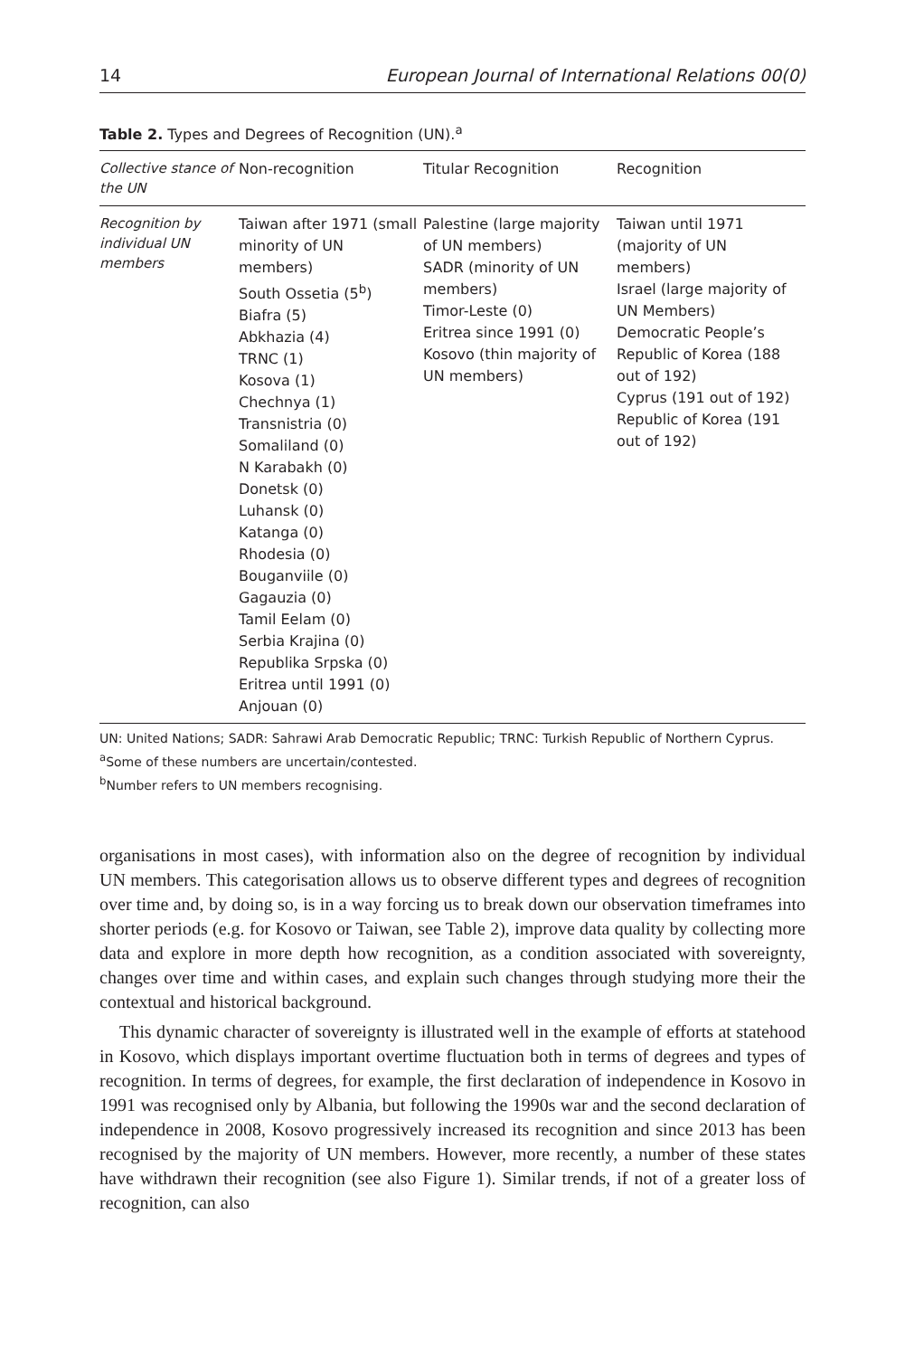14 European Journal of International Relations 00(0)
Table 2. Types and Degrees of Recognition (UN).<sup>a</sup>
| Collective stance of the UN | Non-recognition | Titular Recognition | Recognition |
| --- | --- | --- | --- |
| Recognition by individual UN members | Taiwan after 1971 (small minority of UN members) South Ossetia (5<sup>b</sup>) Biafra (5) Abkhazia (4) TRNC (1) Kosova (1) Chechnya (1) Transnistria (0) Somaliland (0) N Karabakh (0) Donetsk (0) Luhansk (0) Katanga (0) Rhodesia (0) Bouganviile (0) Gagauzia (0) Tamil Eelam (0) Serbia Krajina (0) Republika Srpska (0) Eritrea until 1991 (0) Anjouan (0) | Palestine (large majority of UN members) SADR (minority of UN members) Timor-Leste (0) Eritrea since 1991 (0) Kosovo (thin majority of UN members) | Taiwan until 1971 (majority of UN members) Israel (large majority of UN Members) Democratic People’s Republic of Korea (188 out of 192) Cyprus (191 out of 192) Republic of Korea (191 out of 192) |
UN: United Nations; SADR: Sahrawi Arab Democratic Republic; TRNC: Turkish Republic of Northern Cyprus.
<sup>a</sup> Some of these numbers are uncertain/contested.
<sup>b</sup> Number refers to UN members recognising.
organisations in most cases), with information also on the degree of recognition by individual UN members. This categorisation allows us to observe different types and degrees of recognition over time and, by doing so, is in a way forcing us to break down our observation timeframes into shorter periods (e.g. for Kosovo or Taiwan, see Table 2), improve data quality by collecting more data and explore in more depth how recognition, as a condition associated with sovereignty, changes over time and within cases, and explain such changes through studying more their the contextual and historical background.
This dynamic character of sovereignty is illustrated well in the example of efforts at statehood in Kosovo, which displays important overtime fluctuation both in terms of degrees and types of recognition. In terms of degrees, for example, the first declaration of independence in Kosovo in 1991 was recognised only by Albania, but following the 1990s war and the second declaration of independence in 2008, Kosovo progressively increased its recognition and since 2013 has been recognised by the majority of UN members. However, more recently, a number of these states have withdrawn their recognition (see also Figure 1). Similar trends, if not of a greater loss of recognition, can also